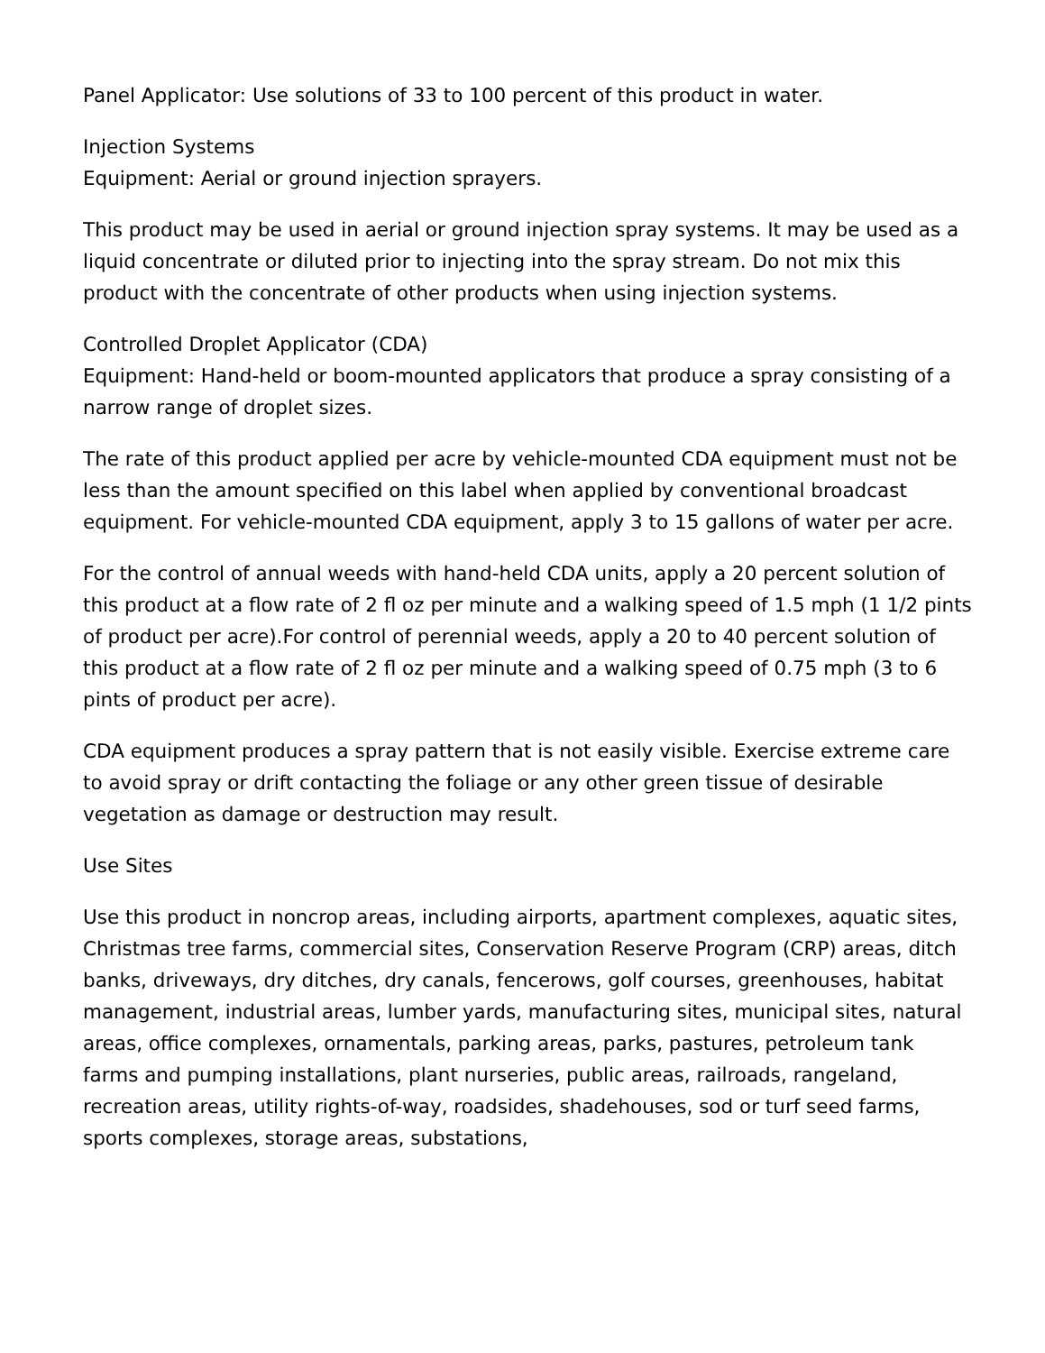Panel Applicator: Use solutions of 33 to 100 percent of this product in water.
Injection Systems
Equipment: Aerial or ground injection sprayers.
This product may be used in aerial or ground injection spray systems. It may be used as a liquid concentrate or diluted prior to injecting into the spray stream. Do not mix this product with the concentrate of other products when using injection systems.
Controlled Droplet Applicator (CDA)
Equipment: Hand-held or boom-mounted applicators that produce a spray consisting of a narrow range of droplet sizes.
The rate of this product applied per acre by vehicle-mounted CDA equipment must not be less than the amount specified on this label when applied by conventional broadcast equipment. For vehicle-mounted CDA equipment, apply 3 to 15 gallons of water per acre.
For the control of annual weeds with hand-held CDA units, apply a 20 percent solution of this product at a flow rate of 2 fl oz per minute and a walking speed of 1.5 mph (1 1/2 pints of product per acre).For control of perennial weeds, apply a 20 to 40 percent solution of this product at a flow rate of 2 fl oz per minute and a walking speed of 0.75 mph (3 to 6 pints of product per acre).
CDA equipment produces a spray pattern that is not easily visible. Exercise extreme care to avoid spray or drift contacting the foliage or any other green tissue of desirable vegetation as damage or destruction may result.
Use Sites
Use this product in noncrop areas, including airports, apartment complexes, aquatic sites, Christmas tree farms, commercial sites, Conservation Reserve Program (CRP) areas, ditch banks, driveways, dry ditches, dry canals, fencerows, golf courses, greenhouses, habitat management, industrial areas, lumber yards, manufacturing sites, municipal sites, natural areas, office complexes, ornamentals, parking areas, parks, pastures, petroleum tank farms and pumping installations, plant nurseries, public areas, railroads, rangeland, recreation areas, utility rights-of-way, roadsides, shadehouses, sod or turf seed farms, sports complexes, storage areas, substations,